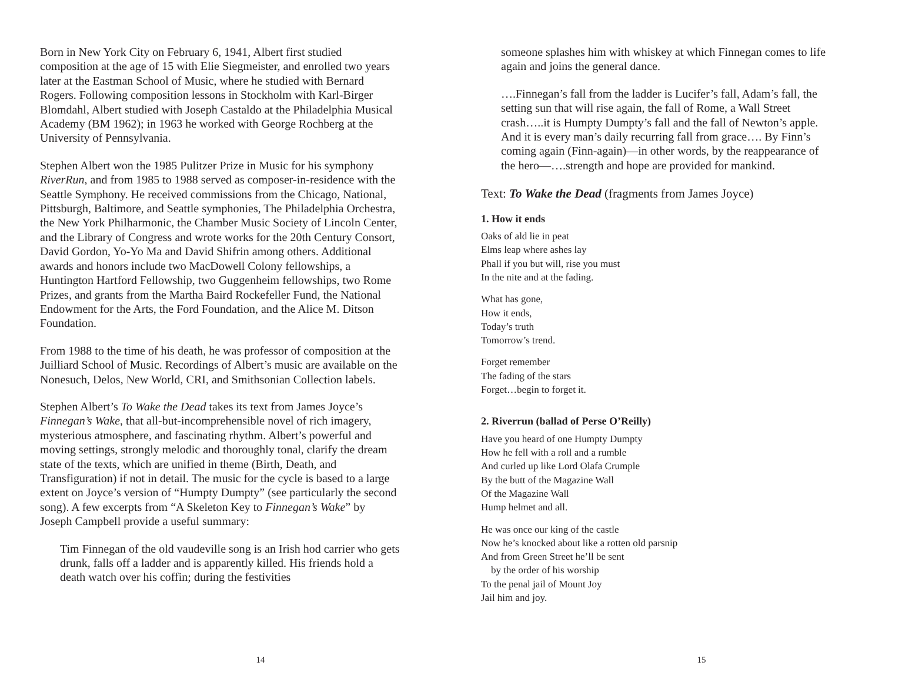Born in New York City on February 6, 1941, Albert first studied composition at the age of 15 with Elie Siegmeister, and enrolled two years later at the Eastman School of Music, where he studied with Bernard Rogers. Following composition lessons in Stockholm with Karl-Birger Blomdahl, Albert studied with Joseph Castaldo at the Philadelphia Musical Academy (BM 1962); in 1963 he worked with George Rochberg at the University of Pennsylvania.
Stephen Albert won the 1985 Pulitzer Prize in Music for his symphony RiverRun, and from 1985 to 1988 served as composer-in-residence with the Seattle Symphony. He received commissions from the Chicago, National, Pittsburgh, Baltimore, and Seattle symphonies, The Philadelphia Orchestra, the New York Philharmonic, the Chamber Music Society of Lincoln Center, and the Library of Congress and wrote works for the 20th Century Consort, David Gordon, Yo-Yo Ma and David Shifrin among others. Additional awards and honors include two MacDowell Colony fellowships, a Huntington Hartford Fellowship, two Guggenheim fellowships, two Rome Prizes, and grants from the Martha Baird Rockefeller Fund, the National Endowment for the Arts, the Ford Foundation, and the Alice M. Ditson Foundation.
From 1988 to the time of his death, he was professor of composition at the Juilliard School of Music. Recordings of Albert’s music are available on the Nonesuch, Delos, New World, CRI, and Smithsonian Collection labels.
Stephen Albert’s To Wake the Dead takes its text from James Joyce’s Finnegan’s Wake, that all-but-incomprehensible novel of rich imagery, mysterious atmosphere, and fascinating rhythm. Albert’s powerful and moving settings, strongly melodic and thoroughly tonal, clarify the dream state of the texts, which are unified in theme (Birth, Death, and Transfiguration) if not in detail. The music for the cycle is based to a large extent on Joyce’s version of “Humpty Dumpty” (see particularly the second song). A few excerpts from “A Skeleton Key to Finnegan’s Wake” by Joseph Campbell provide a useful summary:
Tim Finnegan of the old vaudeville song is an Irish hod carrier who gets drunk, falls off a ladder and is apparently killed. His friends hold a death watch over his coffin; during the festivities
14
someone splashes him with whiskey at which Finnegan comes to life again and joins the general dance.
….Finnegan’s fall from the ladder is Lucifer’s fall, Adam’s fall, the setting sun that will rise again, the fall of Rome, a Wall Street crash…..it is Humpty Dumpty’s fall and the fall of Newton’s apple. And it is every man’s daily recurring fall from grace…. By Finn’s coming again (Finn-again)—in other words, by the reappearance of the hero—….strength and hope are provided for mankind.
Text: To Wake the Dead (fragments from James Joyce)
1. How it ends
Oaks of ald lie in peat
Elms leap where ashes lay
Phall if you but will, rise you must
In the nite and at the fading.
What has gone,
How it ends,
Today’s truth
Tomorrow’s trend.
Forget remember
The fading of the stars
Forget…begin to forget it.
2. Riverrun (ballad of Perse O’Reilly)
Have you heard of one Humpty Dumpty
How he fell with a roll and a rumble
And curled up like Lord Olafa Crumple
By the butt of the Magazine Wall
Of the Magazine Wall
Hump helmet and all.
He was once our king of the castle
Now he’s knocked about like a rotten old parsnip
And from Green Street he’ll be sent
by the order of his worship
To the penal jail of Mount Joy
Jail him and joy.
15